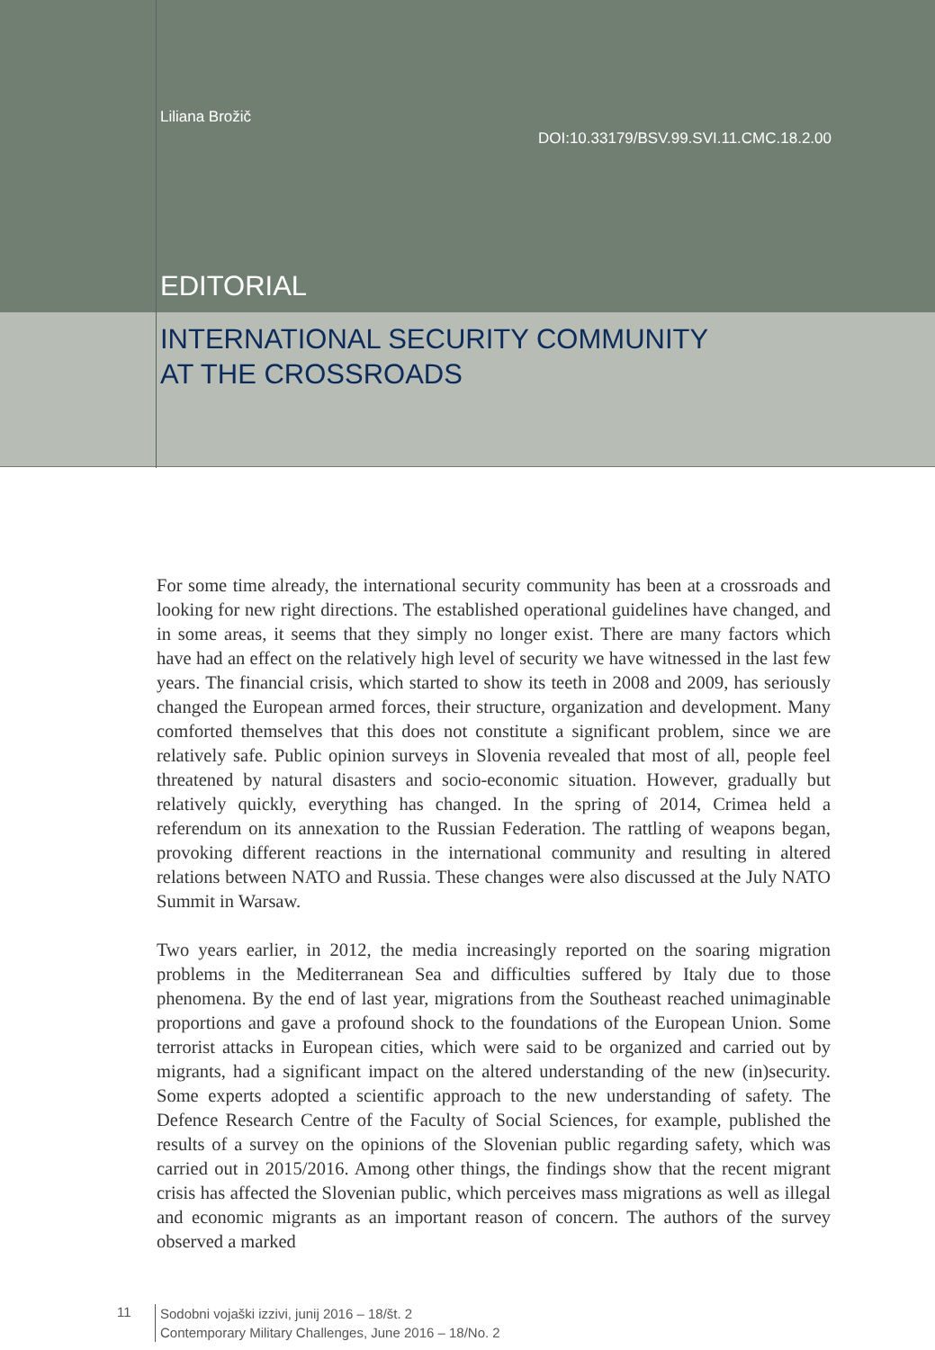Liliana Brožič
DOI:10.33179/BSV.99.SVI.11.CMC.18.2.00
EDITORIAL
INTERNATIONAL SECURITY COMMUNITY
AT THE CROSSROADS
For some time already, the international security community has been at a crossroads and looking for new right directions. The established operational guidelines have changed, and in some areas, it seems that they simply no longer exist. There are many factors which have had an effect on the relatively high level of security we have witnessed in the last few years. The financial crisis, which started to show its teeth in 2008 and 2009, has seriously changed the European armed forces, their structure, organization and development. Many comforted themselves that this does not constitute a significant problem, since we are relatively safe. Public opinion surveys in Slovenia revealed that most of all, people feel threatened by natural disasters and socio-economic situation. However, gradually but relatively quickly, everything has changed. In the spring of 2014, Crimea held a referendum on its annexation to the Russian Federation. The rattling of weapons began, provoking different reactions in the international community and resulting in altered relations between NATO and Russia. These changes were also discussed at the July NATO Summit in Warsaw.
Two years earlier, in 2012, the media increasingly reported on the soaring migration problems in the Mediterranean Sea and difficulties suffered by Italy due to those phenomena. By the end of last year, migrations from the Southeast reached unimaginable proportions and gave a profound shock to the foundations of the European Union. Some terrorist attacks in European cities, which were said to be organized and carried out by migrants, had a significant impact on the altered understanding of the new (in)security. Some experts adopted a scientific approach to the new understanding of safety. The Defence Research Centre of the Faculty of Social Sciences, for example, published the results of a survey on the opinions of the Slovenian public regarding safety, which was carried out in 2015/2016. Among other things, the findings show that the recent migrant crisis has affected the Slovenian public, which perceives mass migrations as well as illegal and economic migrants as an important reason of concern. The authors of the survey observed a marked
11
Sodobni vojaški izzivi, junij 2016 – 18/št. 2
Contemporary Military Challenges, June 2016 – 18/No. 2